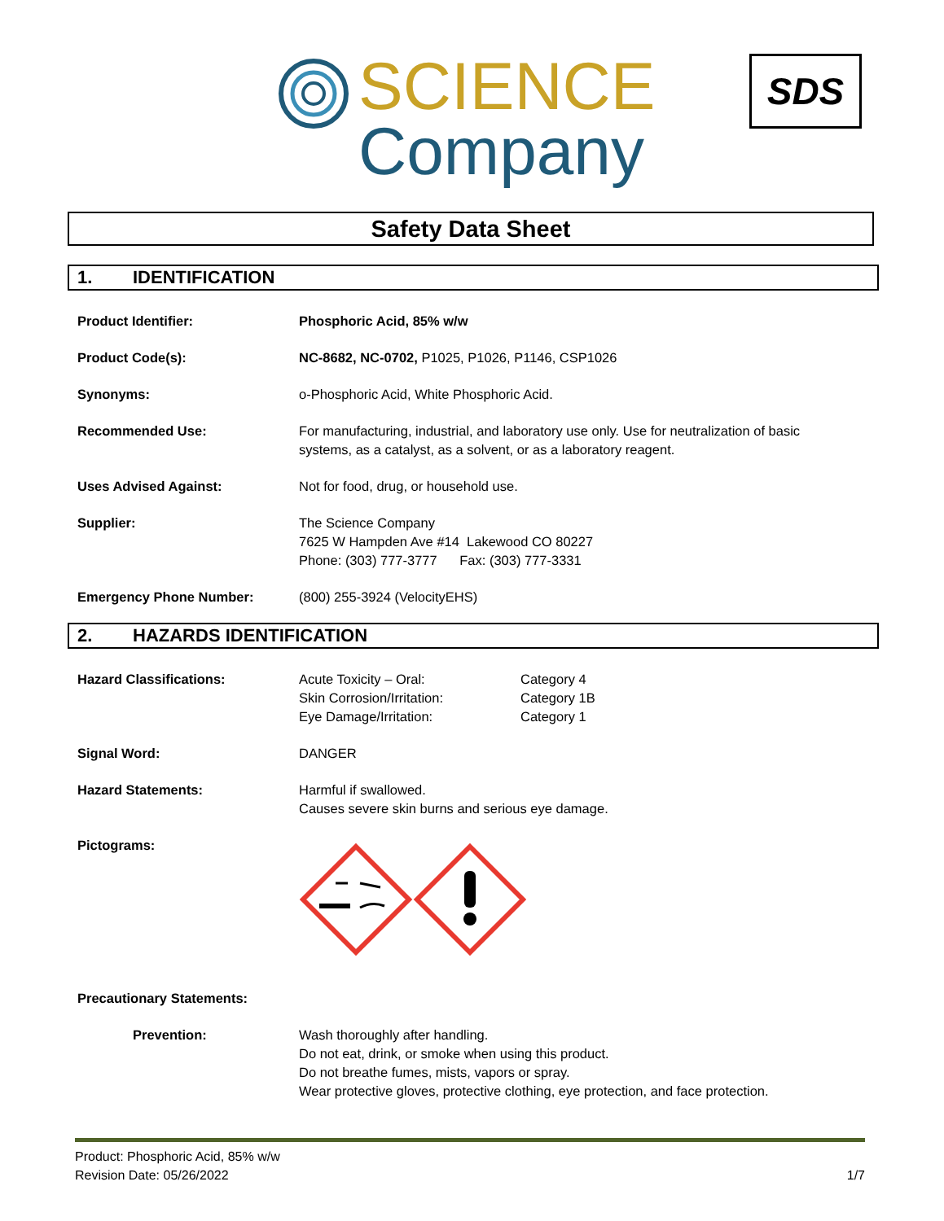SCIENCE
Company
SDS
Safety Data Sheet
1. IDENTIFICATION
Product Identifier: Phosphoric Acid, 85% w/w
Product Code(s): NC-8682, NC-0702, P1025, P1026, P1146, CSP1026
Synonyms: o-Phosphoric Acid, White Phosphoric Acid.
Recommended Use: For manufacturing, industrial, and laboratory use only. Use for neutralization of basic
systems, as a catalyst, as a solvent, or as a laboratory reagent.
Uses Advised Against: Not for food, drug, or household use.
Supplier: The Science Company
7625 W Hampden Ave #14 Lakewood CO 80227
Phone: (303) 777-3777 Fax: (303) 777-3331
Emergency Phone Number: (800) 255-3924 (VelocityEHS)
2. HAZARDS IDENTIFICATION
Hazard Classifications: Acute Toxicity – Oral:
Skin Corrosion/Irritation:
Eye Damage/Irritation:
Category 4
Category 1B
Category 1
Signal Word: DANGER
Hazard Statements: Harmful if swallowed.
Causes severe skin burns and serious eye damage.
Pictograms:
Precautionary Statements:
Prevention: Wash thoroughly after handling.
Do not eat, drink, or smoke when using this product.
Do not breathe fumes, mists, vapors or spray.
Wear protective gloves, protective clothing, eye protection, and face protection.
Product: Phosphoric Acid, 85% w/w
Revision Date: 05/26/2022
1/7